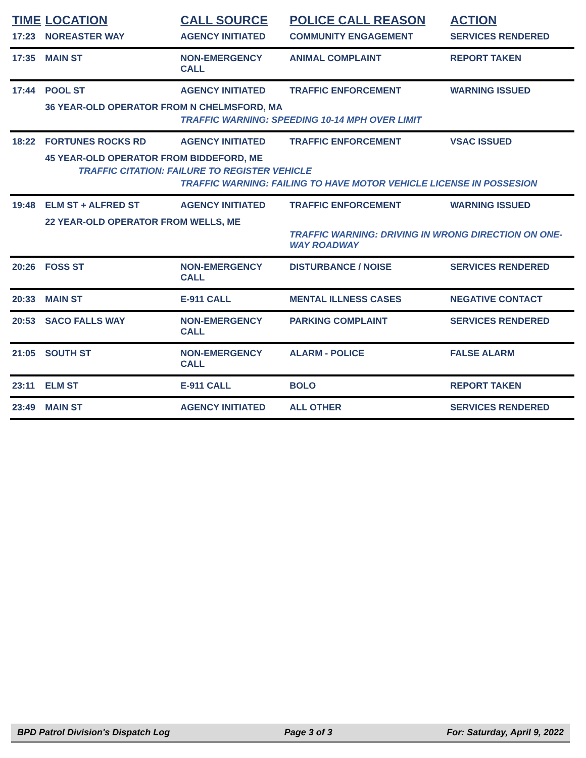| TIME | LOCATION | CALL SOURCE | POLICE CALL REASON | ACTION |
| --- | --- | --- | --- | --- |
| 17:23 | NOREASTER WAY | AGENCY INITIATED | COMMUNITY ENGAGEMENT | SERVICES RENDERED |
| 17:35 | MAIN ST | NON-EMERGENCY CALL | ANIMAL COMPLAINT | REPORT TAKEN |
| 17:44 | POOL ST | AGENCY INITIATED | TRAFFIC ENFORCEMENT | WARNING ISSUED |
| | 36 YEAR-OLD OPERATOR FROM N CHELMSFORD, MA | | | |
| | | TRAFFIC WARNING: SPEEDING 10-14 MPH OVER LIMIT | | |
| 18:22 | FORTUNES ROCKS RD | AGENCY INITIATED | TRAFFIC ENFORCEMENT | VSAC ISSUED |
| | 45 YEAR-OLD OPERATOR FROM BIDDEFORD, ME | | | |
| | TRAFFIC CITATION: FAILURE TO REGISTER VEHICLE | | | |
| | | TRAFFIC WARNING: FAILING TO HAVE MOTOR VEHICLE LICENSE IN POSSESION | | |
| 19:48 | ELM ST + ALFRED ST | AGENCY INITIATED | TRAFFIC ENFORCEMENT | WARNING ISSUED |
| | 22 YEAR-OLD OPERATOR FROM WELLS, ME | | | |
| | | | TRAFFIC WARNING: DRIVING IN WRONG DIRECTION ON ONE-WAY ROADWAY | |
| 20:26 | FOSS ST | NON-EMERGENCY CALL | DISTURBANCE / NOISE | SERVICES RENDERED |
| 20:33 | MAIN ST | E-911 CALL | MENTAL ILLNESS CASES | NEGATIVE CONTACT |
| 20:53 | SACO FALLS WAY | NON-EMERGENCY CALL | PARKING COMPLAINT | SERVICES RENDERED |
| 21:05 | SOUTH ST | NON-EMERGENCY CALL | ALARM - POLICE | FALSE ALARM |
| 23:11 | ELM ST | E-911 CALL | BOLO | REPORT TAKEN |
| 23:49 | MAIN ST | AGENCY INITIATED | ALL OTHER | SERVICES RENDERED |
BPD Patrol Division's Dispatch Log Page 3 of 3 For: Saturday, April 9, 2022